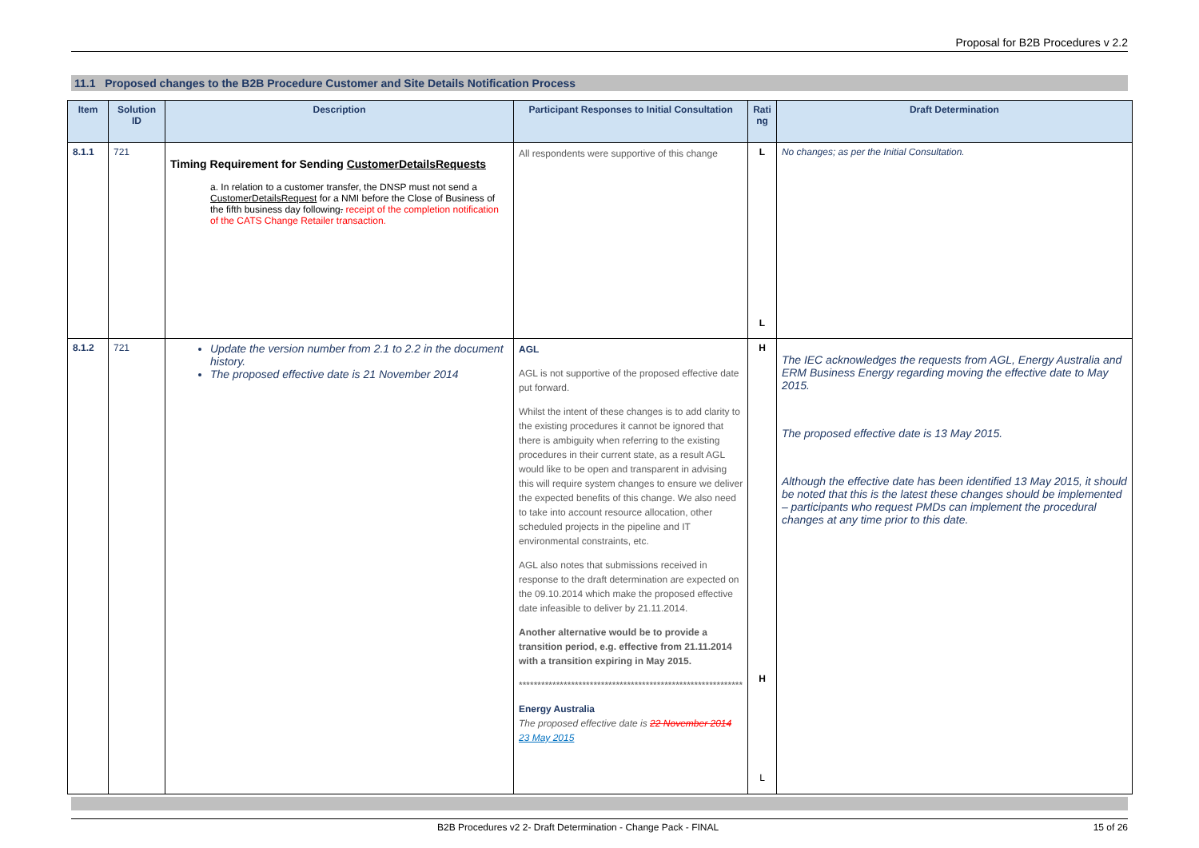Proposal for B2B Procedures v 2.2
11.1 Proposed changes to the B2B Procedure Customer and Site Details Notification Process
| Item | Solution ID | Description | Participant Responses to Initial Consultation | Rati ng | Draft Determination |
| --- | --- | --- | --- | --- | --- |
| 8.1.1 | 721 | Timing Requirement for Sending CustomerDetailsRequests a. In relation to a customer transfer, the DNSP must not send a CustomerDetailsRequest for a NMI before the Close of Business of the fifth business day following . receipt of the completion notification of the CATS Change Retailer transaction. | All respondents were supportive of this change | L L | No changes; as per the Initial Consultation. |
| 8.1.2 | 721 | Update the version number from 2.1 to 2.2 in the document history. The proposed effective date is 21 November 2014 | AGL AGL is not supportive of the proposed effective date put forward. Whilst the intent of these changes is to add clarity to the existing procedures it cannot be ignored that there is ambiguity when referring to the existing procedures in their current state, as a result AGL would like to be open and transparent in advising this will require system changes to ensure we deliver the expected benefits of this change. We also need to take into account resource allocation, other scheduled projects in the pipeline and IT environmental constraints, etc. AGL also notes that submissions received in response to the draft determination are expected on the 09.10.2014 which make the proposed effective date infeasible to deliver by 21.11.2014. Another alternative would be to provide a transition period, e.g. effective from 21.11.2014 with a transition expiring in May 2015. ************************************************************ Energy Australia The proposed effective date is 22 November 2014 23 May 2015 | H H L | The IEC acknowledges the requests from AGL, Energy Australia and ERM Business Energy regarding moving the effective date to May 2015. The proposed effective date is 13 May 2015. Although the effective date has been identified 13 May 2015, it should be noted that this is the latest these changes should be implemented – participants who request PMDs can implement the procedural changes at any time prior to this date. |
B2B Procedures v2 2- Draft Determination - Change Pack - FINAL 15 of 26